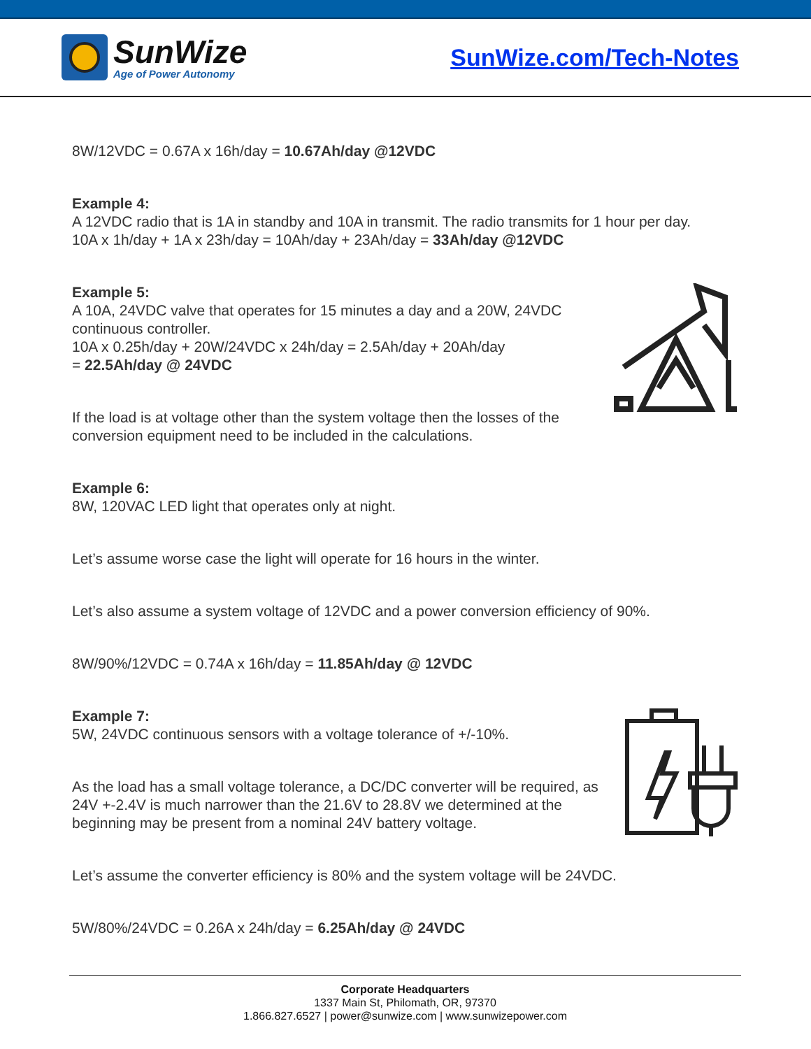SunWize
Age of Power Autonomy
SunWize.com/Tech-Notes
8W/12VDC = 0.67A x 16h/day = 10.67Ah/day @12VDC
Example 4:
A 12VDC radio that is 1A in standby and 10A in transmit. The radio transmits for 1 hour per day.
10A x 1h/day + 1A x 23h/day = 10Ah/day + 23Ah/day = 33Ah/day @12VDC
Example 5:
A 10A, 24VDC valve that operates for 15 minutes a day and a 20W, 24VDC continuous controller.
10A x 0.25h/day + 20W/24VDC x 24h/day = 2.5Ah/day + 20Ah/day
= 22.5Ah/day @ 24VDC
If the load is at voltage other than the system voltage then the losses of the conversion equipment need to be included in the calculations.
Example 6:
8W, 120VAC LED light that operates only at night.
Let’s assume worse case the light will operate for 16 hours in the winter.
Let’s also assume a system voltage of 12VDC and a power conversion efficiency of 90%.
8W/90%/12VDC = 0.74A x 16h/day = 11.85Ah/day @ 12VDC
Example 7:
5W, 24VDC continuous sensors with a voltage tolerance of +/-10%.
As the load has a small voltage tolerance, a DC/DC converter will be required, as 24V +-2.4V is much narrower than the 21.6V to 28.8V we determined at the beginning may be present from a nominal 24V battery voltage.
Let’s assume the converter efficiency is 80% and the system voltage will be 24VDC.
5W/80%/24VDC = 0.26A x 24h/day = 6.25Ah/day @ 24VDC
Corporate Headquarters
1337 Main St, Philomath, OR, 97370
1.866.827.6527 | power@sunwize.com | www.sunwizepower.com